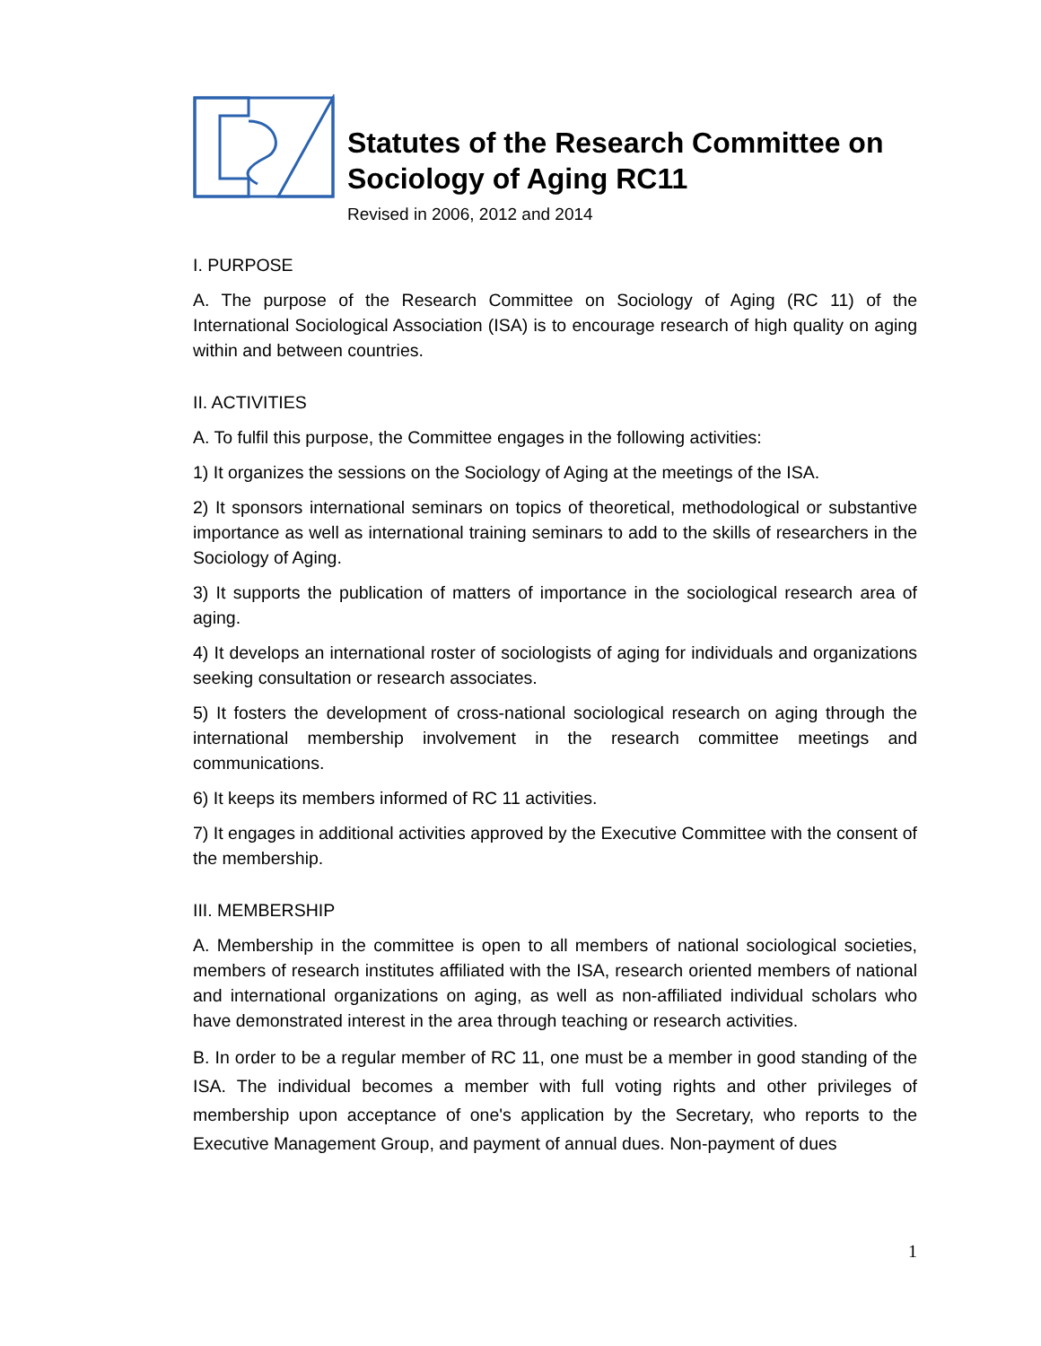Statutes of the Research Committee on Sociology of Aging RC11
Revised in 2006, 2012 and 2014
I. PURPOSE
A. The purpose of the Research Committee on Sociology of Aging (RC 11) of the International Sociological Association (ISA) is to encourage research of high quality on aging within and between countries.
II. ACTIVITIES
A. To fulfil this purpose, the Committee engages in the following activities:
1) It organizes the sessions on the Sociology of Aging at the meetings of the ISA.
2) It sponsors international seminars on topics of theoretical, methodological or substantive importance as well as international training seminars to add to the skills of researchers in the Sociology of Aging.
3) It supports the publication of matters of importance in the sociological research area of aging.
4) It develops an international roster of sociologists of aging for individuals and organizations seeking consultation or research associates.
5) It fosters the development of cross-national sociological research on aging through the international membership involvement in the research committee meetings and communications.
6) It keeps its members informed of RC 11 activities.
7) It engages in additional activities approved by the Executive Committee with the consent of the membership.
III. MEMBERSHIP
A. Membership in the committee is open to all members of national sociological societies, members of research institutes affiliated with the ISA, research oriented members of national and international organizations on aging, as well as non-affiliated individual scholars who have demonstrated interest in the area through teaching or research activities.
B. In order to be a regular member of RC 11, one must be a member in good standing of the ISA. The individual becomes a member with full voting rights and other privileges of membership upon acceptance of one's application by the Secretary, who reports to the Executive Management Group, and payment of annual dues. Non-payment of dues
1